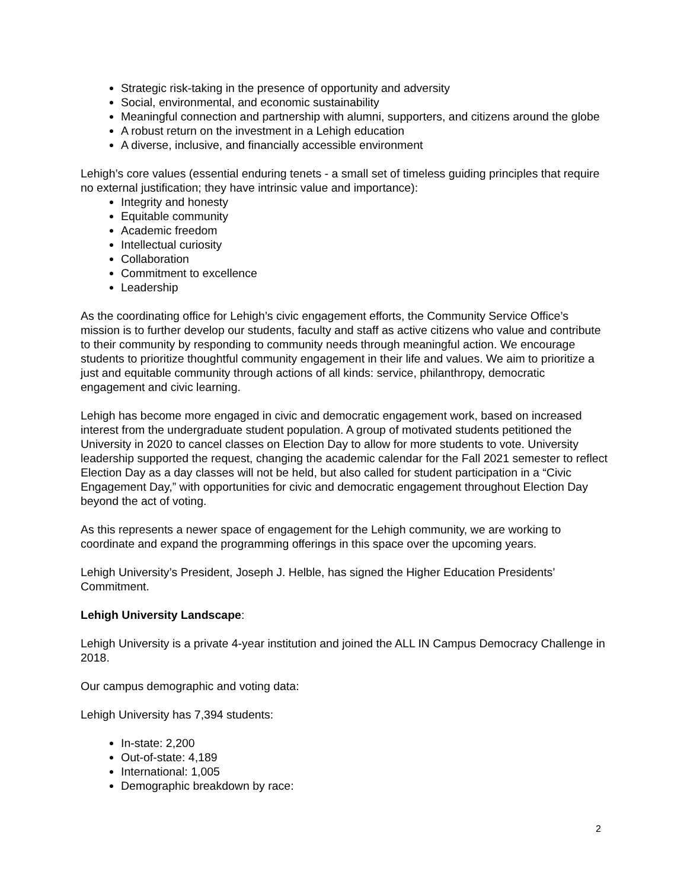Strategic risk-taking in the presence of opportunity and adversity
Social, environmental, and economic sustainability
Meaningful connection and partnership with alumni, supporters, and citizens around the globe
A robust return on the investment in a Lehigh education
A diverse, inclusive, and financially accessible environment
Lehigh’s core values (essential enduring tenets - a small set of timeless guiding principles that require no external justification; they have intrinsic value and importance):
Integrity and honesty
Equitable community
Academic freedom
Intellectual curiosity
Collaboration
Commitment to excellence
Leadership
As the coordinating office for Lehigh’s civic engagement efforts, the Community Service Office’s mission is to further develop our students, faculty and staff as active citizens who value and contribute to their community by responding to community needs through meaningful action. We encourage students to prioritize thoughtful community engagement in their life and values. We aim to prioritize a just and equitable community through actions of all kinds: service, philanthropy, democratic engagement and civic learning.
Lehigh has become more engaged in civic and democratic engagement work, based on increased interest from the undergraduate student population. A group of motivated students petitioned the University in 2020 to cancel classes on Election Day to allow for more students to vote. University leadership supported the request, changing the academic calendar for the Fall 2021 semester to reflect Election Day as a day classes will not be held, but also called for student participation in a “Civic Engagement Day,” with opportunities for civic and democratic engagement throughout Election Day beyond the act of voting.
As this represents a newer space of engagement for the Lehigh community, we are working to coordinate and expand the programming offerings in this space over the upcoming years.
Lehigh University’s President, Joseph J. Helble, has signed the Higher Education Presidents’ Commitment.
Lehigh University Landscape:
Lehigh University is a private 4-year institution and joined the ALL IN Campus Democracy Challenge in 2018.
Our campus demographic and voting data:
Lehigh University has 7,394 students:
In-state: 2,200
Out-of-state: 4,189
International: 1,005
Demographic breakdown by race:
2